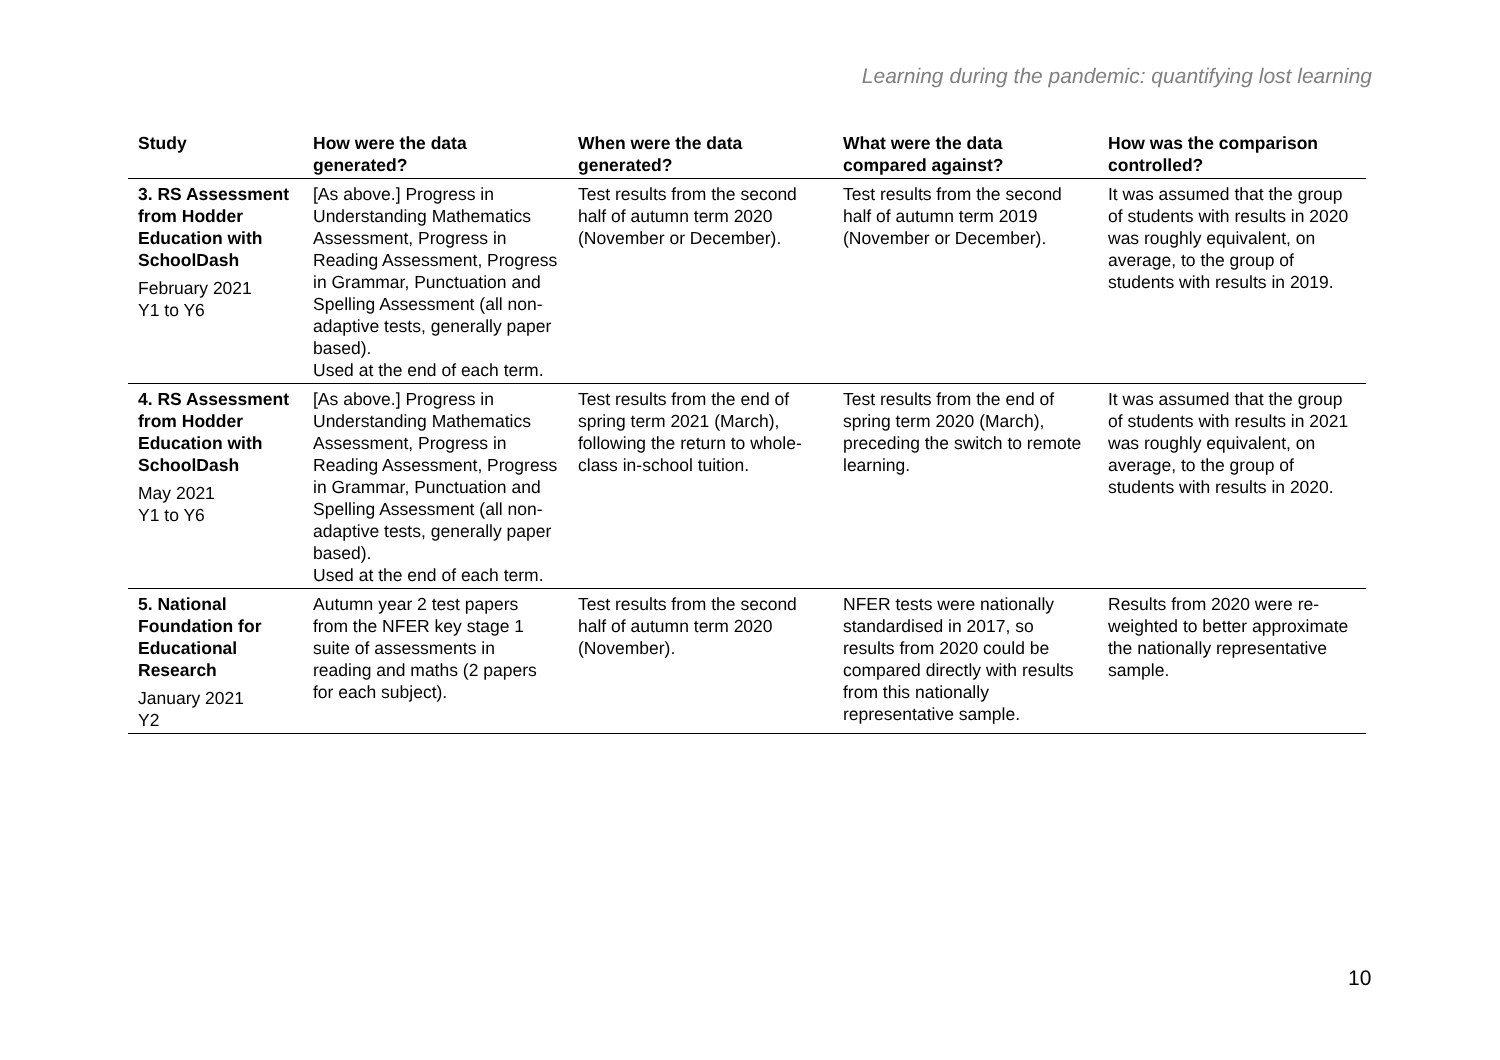Learning during the pandemic: quantifying lost learning
| Study | How were the data generated? | When were the data generated? | What were the data compared against? | How was the comparison controlled? |
| --- | --- | --- | --- | --- |
| 3. RS Assessment from Hodder Education with SchoolDash February 2021 Y1 to Y6 | [As above.] Progress in Understanding Mathematics Assessment, Progress in Reading Assessment, Progress in Grammar, Punctuation and Spelling Assessment (all non-adaptive tests, generally paper based). Used at the end of each term. | Test results from the second half of autumn term 2020 (November or December). | Test results from the second half of autumn term 2019 (November or December). | It was assumed that the group of students with results in 2020 was roughly equivalent, on average, to the group of students with results in 2019. |
| 4. RS Assessment from Hodder Education with SchoolDash May 2021 Y1 to Y6 | [As above.] Progress in Understanding Mathematics Assessment, Progress in Reading Assessment, Progress in Grammar, Punctuation and Spelling Assessment (all non-adaptive tests, generally paper based). Used at the end of each term. | Test results from the end of spring term 2021 (March), following the return to whole-class in-school tuition. | Test results from the end of spring term 2020 (March), preceding the switch to remote learning. | It was assumed that the group of students with results in 2021 was roughly equivalent, on average, to the group of students with results in 2020. |
| 5. National Foundation for Educational Research January 2021 Y2 | Autumn year 2 test papers from the NFER key stage 1 suite of assessments in reading and maths (2 papers for each subject). | Test results from the second half of autumn term 2020 (November). | NFER tests were nationally standardised in 2017, so results from 2020 could be compared directly with results from this nationally representative sample. | Results from 2020 were re-weighted to better approximate the nationally representative sample. |
10